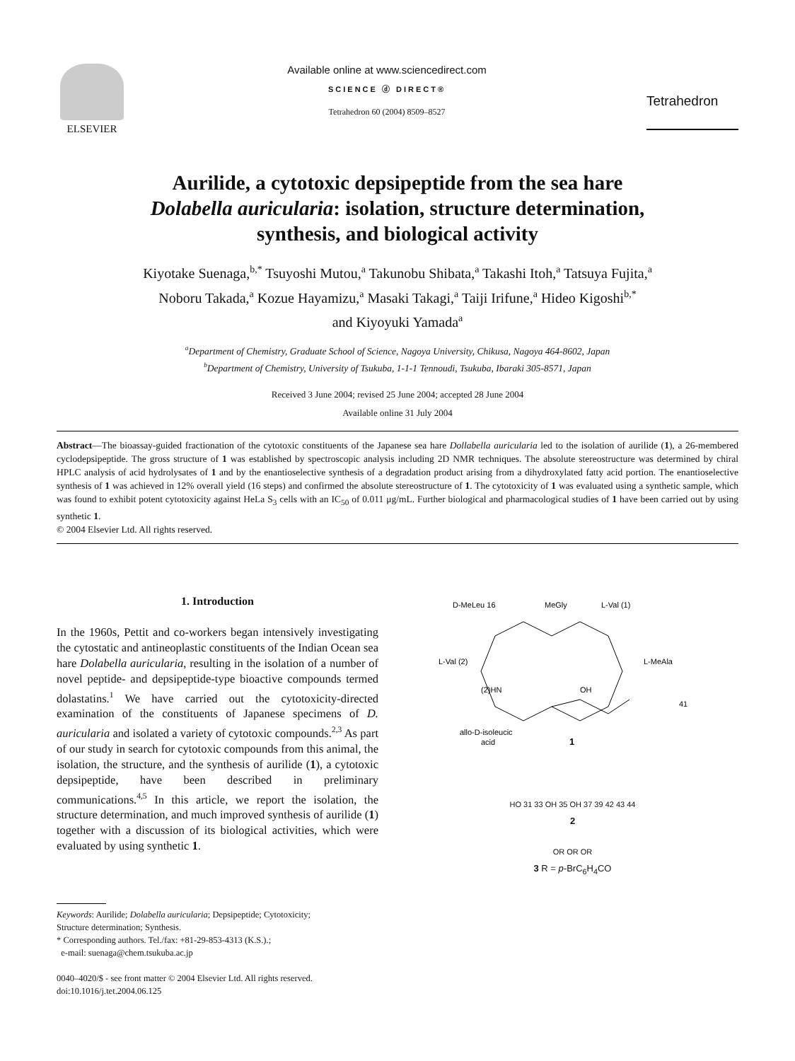ELSEVIER Available online at www.sciencedirect.com
SCIENCE ⓓ DIRECT®
Tetrahedron 60 (2004) 8509–8527
Tetrahedron
Aurilide, a cytotoxic depsipeptide from the sea hare
Dolabella auricularia: isolation, structure determination,
synthesis, and biological activity
Kiyotake Suenaga,<sup>b,*</sup> Tsuyoshi Mutou,<sup>a</sup> Takunobu Shibata,<sup>a</sup> Takashi Itoh,<sup>a</sup> Tatsuya Fujita,<sup>a</sup>
Noboru Takada,<sup>a</sup> Kozue Hayamizu,<sup>a</sup> Masaki Takagi,<sup>a</sup> Taiji Irifune,<sup>a</sup> Hideo Kigoshi<sup>b,*</sup>
and Kiyoyuki Yamada<sup>a</sup>
<sup>a</sup> Department of Chemistry, Graduate School of Science, Nagoya University, Chikusa, Nagoya 464-8602, Japan
<sup>b</sup> Department of Chemistry, University of Tsukuba, 1-1-1 Tennoudi, Tsukuba, Ibaraki 305-8571, Japan
Received 3 June 2004; revised 25 June 2004; accepted 28 June 2004
Available online 31 July 2004
Abstract—The bioassay-guided fractionation of the cytotoxic constituents of the Japanese sea hare Dollabella auricularia led to the isolation of aurilide (1), a 26-membered cyclodepsipeptide. The gross structure of 1 was established by spectroscopic analysis including 2D NMR techniques. The absolute stereostructure was determined by chiral HPLC analysis of acid hydrolysates of 1 and by the enantioselective synthesis of a degradation product arising from a dihydroxylated fatty acid portion. The enantioselective synthesis of 1 was achieved in 12% overall yield (16 steps) and confirmed the absolute stereostructure of 1. The cytotoxicity of 1 was evaluated using a synthetic sample, which was found to exhibit potent cytotoxicity against HeLa S<sub>3</sub> cells with an IC<sub>50</sub> of 0.011 μg/mL. Further biological and pharmacological studies of 1 have been carried out by using synthetic 1.
© 2004 Elsevier Ltd. All rights reserved.
1. Introduction
In the 1960s, Pettit and co-workers began intensively investigating the cytostatic and antineoplastic constituents of the Indian Ocean sea hare Dolabella auricularia, resulting in the isolation of a number of novel peptide- and depsipeptide-type bioactive compounds termed dolastatins.<sup>1</sup> We have carried out the cytotoxicity-directed examination of the constituents of Japanese specimens of D. auricularia and isolated a variety of cytotoxic compounds.<sup>2,3</sup> As part of our study in search for cytotoxic compounds from this animal, the isolation, the structure, and the synthesis of aurilide (1), a cytotoxic depsipeptide, have been described in preliminary communications.<sup>4,5</sup> In this article, we report the isolation, the structure determination, and much improved synthesis of aurilide (1) together with a discussion of its biological activities, which were evaluated by using synthetic 1.
Keywords: Aurilide; Dolabella auricularia; Depsipeptide; Cytotoxicity;
Structure determination; Synthesis.
* Corresponding authors. Tel./fax: +81-29-853-4313 (K.S.).;
e-mail: suenaga@chem.tsukuba.ac.jp
0040–4020/$ - see front matter © 2004 Elsevier Ltd. All rights reserved.
doi:10.1016/j.tet.2004.06.125
D-MeLeu 16
MeGly
L-Val (1)
L-Val (2)
L-MeAla
(2)HN
OH
41
allo-D-isoleucic
acid
1
HO 31 33 OH 35 OH 37 39 42 43 44
2
OR OR OR
3 R = p-BrC<sub>6</sub>H<sub>4</sub>CO